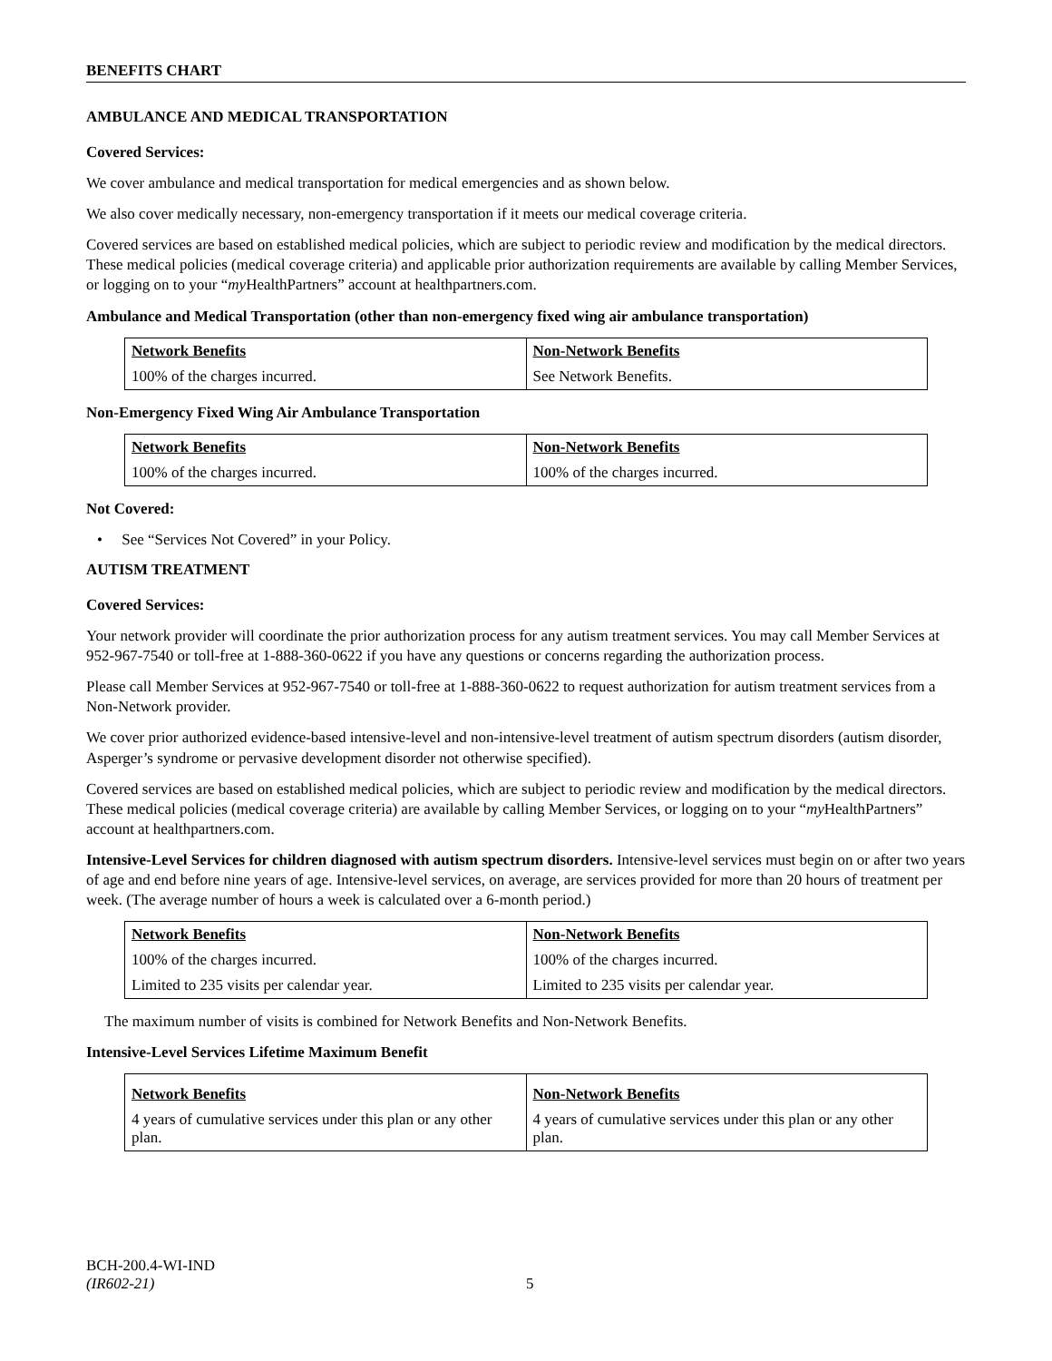BENEFITS CHART
AMBULANCE AND MEDICAL TRANSPORTATION
Covered Services:
We cover ambulance and medical transportation for medical emergencies and as shown below.
We also cover medically necessary, non-emergency transportation if it meets our medical coverage criteria.
Covered services are based on established medical policies, which are subject to periodic review and modification by the medical directors. These medical policies (medical coverage criteria) and applicable prior authorization requirements are available by calling Member Services, or logging on to your “my HealthPartners” account at healthpartners.com.
Ambulance and Medical Transportation (other than non-emergency fixed wing air ambulance transportation)
| Network Benefits | Non-Network Benefits |
| --- | --- |
| 100% of the charges incurred. | See Network Benefits. |
Non-Emergency Fixed Wing Air Ambulance Transportation
| Network Benefits | Non-Network Benefits |
| --- | --- |
| 100% of the charges incurred. | 100% of the charges incurred. |
Not Covered:
• See “Services Not Covered” in your Policy.
AUTISM TREATMENT
Covered Services:
Your network provider will coordinate the prior authorization process for any autism treatment services. You may call Member Services at 952-967-7540 or toll-free at 1-888-360-0622 if you have any questions or concerns regarding the authorization process.
Please call Member Services at 952-967-7540 or toll-free at 1-888-360-0622 to request authorization for autism treatment services from a Non-Network provider.
We cover prior authorized evidence-based intensive-level and non-intensive-level treatment of autism spectrum disorders (autism disorder, Asperger’s syndrome or pervasive development disorder not otherwise specified).
Covered services are based on established medical policies, which are subject to periodic review and modification by the medical directors. These medical policies (medical coverage criteria) are available by calling Member Services, or logging on to your “my HealthPartners” account at healthpartners.com.
Intensive-Level Services for children diagnosed with autism spectrum disorders. Intensive-level services must begin on or after two years of age and end before nine years of age. Intensive-level services, on average, are services provided for more than 20 hours of treatment per week. (The average number of hours a week is calculated over a 6-month period.)
| Network Benefits | Non-Network Benefits |
| --- | --- |
| 100% of the charges incurred. | 100% of the charges incurred. |
| Limited to 235 visits per calendar year. | Limited to 235 visits per calendar year. |
The maximum number of visits is combined for Network Benefits and Non-Network Benefits.
Intensive-Level Services Lifetime Maximum Benefit
| Network Benefits | Non-Network Benefits |
| --- | --- |
| 4 years of cumulative services under this plan or any other plan. | 4 years of cumulative services under this plan or any other plan. |
BCH-200.4-WI-IND
(IR602-21) 5